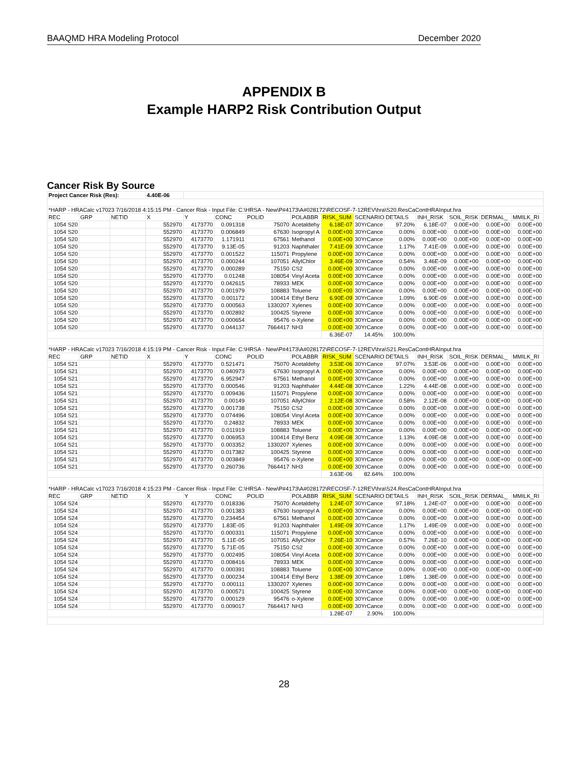BAAQMD HRA Modeling Protocol December 2020
APPENDIX B
Example HARP2 Risk Contribution Output
Cancer Risk By Source
| Project Cancer Risk (Res): | | | 4.40E-06 | | | | | | | | | | | |
| *HARP - HRACalc v17023 7/16/2018 4:15:15 PM - Cancer Risk - Input File: C:\HRSA - New\P#4173\A#028172\RECOSF-7-12REV\hra\S20.ResCaContHRAInput.hra | | | | | | | | | | | | | | |
| REC | GRP | NETID | X | Y | CONC | POLID | POLABBR | RISK_SUM | SCENARIO | DETAILS | INH_RISK | SOIL_RISK | DERMAL_ | MMILK_RI |
| 1054 S20 | | | 552970 | 4173770 | 0.091318 | 75070 | Acetaldehy | 6.18E-07 | 30YrCance | 97.20% | 6.18E-07 | 0.00E+00 | 0.00E+00 | 0.00E+00 |
| 1054 S20 | | | 552970 | 4173770 | 0.006849 | 67630 | Isopropyl A | 0.00E+00 | 30YrCance | 0.00% | 0.00E+00 | 0.00E+00 | 0.00E+00 | 0.00E+00 |
| 1054 S20 | | | 552970 | 4173770 | 1.171911 | 67561 | Methanol | 0.00E+00 | 30YrCance | 0.00% | 0.00E+00 | 0.00E+00 | 0.00E+00 | 0.00E+00 |
| 1054 S20 | | | 552970 | 4173770 | 9.13E-05 | 91203 | Naphthaler | 7.41E-09 | 30YrCance | 1.17% | 7.41E-09 | 0.00E+00 | 0.00E+00 | 0.00E+00 |
| 1054 S20 | | | 552970 | 4173770 | 0.001522 | 115071 | Propylene | 0.00E+00 | 30YrCance | 0.00% | 0.00E+00 | 0.00E+00 | 0.00E+00 | 0.00E+00 |
| 1054 S20 | | | 552970 | 4173770 | 0.000244 | 107051 | AllylChlor | 3.46E-09 | 30YrCance | 0.54% | 3.46E-09 | 0.00E+00 | 0.00E+00 | 0.00E+00 |
| 1054 S20 | | | 552970 | 4173770 | 0.000289 | 75150 | CS2 | 0.00E+00 | 30YrCance | 0.00% | 0.00E+00 | 0.00E+00 | 0.00E+00 | 0.00E+00 |
| 1054 S20 | | | 552970 | 4173770 | 0.01248 | 108054 | Vinyl Aceta | 0.00E+00 | 30YrCance | 0.00% | 0.00E+00 | 0.00E+00 | 0.00E+00 | 0.00E+00 |
| 1054 S20 | | | 552970 | 4173770 | 0.042615 | 78933 | MEK | 0.00E+00 | 30YrCance | 0.00% | 0.00E+00 | 0.00E+00 | 0.00E+00 | 0.00E+00 |
| 1054 S20 | | | 552970 | 4173770 | 0.001979 | 108883 | Toluene | 0.00E+00 | 30YrCance | 0.00% | 0.00E+00 | 0.00E+00 | 0.00E+00 | 0.00E+00 |
| 1054 S20 | | | 552970 | 4173770 | 0.001172 | 100414 | Ethyl Benz | 6.90E-09 | 30YrCance | 1.09% | 6.90E-09 | 0.00E+00 | 0.00E+00 | 0.00E+00 |
| 1054 S20 | | | 552970 | 4173770 | 0.000563 | 1330207 | Xylenes | 0.00E+00 | 30YrCance | 0.00% | 0.00E+00 | 0.00E+00 | 0.00E+00 | 0.00E+00 |
| 1054 S20 | | | 552970 | 4173770 | 0.002892 | 100425 | Styrene | 0.00E+00 | 30YrCance | 0.00% | 0.00E+00 | 0.00E+00 | 0.00E+00 | 0.00E+00 |
| 1054 S20 | | | 552970 | 4173770 | 0.000654 | 95476 | o-Xylene | 0.00E+00 | 30YrCance | 0.00% | 0.00E+00 | 0.00E+00 | 0.00E+00 | 0.00E+00 |
| 1054 S20 | | | 552970 | 4173770 | 0.044137 | 7664417 | NH3 | 0.00E+00 | 30YrCance | 0.00% | 0.00E+00 | 0.00E+00 | 0.00E+00 | 0.00E+00 |
| | | | | | | | | 6.36E-07 | 14.45% | 100.00% | | | | |
| *HARP - HRACalc v17023 7/16/2018 4:15:19 PM - Cancer Risk - Input File: C:\HRSA - New\P#4173\A#028172\RECOSF-7-12REV\hra\S21.ResCaContHRAInput.hra | | | | | | | | | | | | | | |
| REC | GRP | NETID | X | Y | CONC | POLID | POLABBR | RISK_SUM | SCENARIO | DETAILS | INH_RISK | SOIL_RISK | DERMAL_ | MMILK_RI |
| 1054 S21 | | | 552970 | 4173770 | 0.521471 | 75070 | Acetaldehy | 3.53E-06 | 30YrCance | 97.07% | 3.53E-06 | 0.00E+00 | 0.00E+00 | 0.00E+00 |
| 1054 S21 | | | 552970 | 4173770 | 0.040973 | 67630 | Isopropyl A | 0.00E+00 | 30YrCance | 0.00% | 0.00E+00 | 0.00E+00 | 0.00E+00 | 0.00E+00 |
| 1054 S21 | | | 552970 | 4173770 | 6.952947 | 67561 | Methanol | 0.00E+00 | 30YrCance | 0.00% | 0.00E+00 | 0.00E+00 | 0.00E+00 | 0.00E+00 |
| 1054 S21 | | | 552970 | 4173770 | 0.000546 | 91203 | Naphthaler | 4.44E-08 | 30YrCance | 1.22% | 4.44E-08 | 0.00E+00 | 0.00E+00 | 0.00E+00 |
| 1054 S21 | | | 552970 | 4173770 | 0.009436 | 115071 | Propylene | 0.00E+00 | 30YrCance | 0.00% | 0.00E+00 | 0.00E+00 | 0.00E+00 | 0.00E+00 |
| 1054 S21 | | | 552970 | 4173770 | 0.00149 | 107051 | AllylChlor | 2.12E-08 | 30YrCance | 0.58% | 2.12E-08 | 0.00E+00 | 0.00E+00 | 0.00E+00 |
| 1054 S21 | | | 552970 | 4173770 | 0.001738 | 75150 | CS2 | 0.00E+00 | 30YrCance | 0.00% | 0.00E+00 | 0.00E+00 | 0.00E+00 | 0.00E+00 |
| 1054 S21 | | | 552970 | 4173770 | 0.074496 | 108054 | Vinyl Aceta | 0.00E+00 | 30YrCance | 0.00% | 0.00E+00 | 0.00E+00 | 0.00E+00 | 0.00E+00 |
| 1054 S21 | | | 552970 | 4173770 | 0.24832 | 78933 | MEK | 0.00E+00 | 30YrCance | 0.00% | 0.00E+00 | 0.00E+00 | 0.00E+00 | 0.00E+00 |
| 1054 S21 | | | 552970 | 4173770 | 0.011919 | 108883 | Toluene | 0.00E+00 | 30YrCance | 0.00% | 0.00E+00 | 0.00E+00 | 0.00E+00 | 0.00E+00 |
| 1054 S21 | | | 552970 | 4173770 | 0.006953 | 100414 | Ethyl Benz | 4.09E-08 | 30YrCance | 1.13% | 4.09E-08 | 0.00E+00 | 0.00E+00 | 0.00E+00 |
| 1054 S21 | | | 552970 | 4173770 | 0.003352 | 1330207 | Xylenes | 0.00E+00 | 30YrCance | 0.00% | 0.00E+00 | 0.00E+00 | 0.00E+00 | 0.00E+00 |
| 1054 S21 | | | 552970 | 4173770 | 0.017382 | 100425 | Styrene | 0.00E+00 | 30YrCance | 0.00% | 0.00E+00 | 0.00E+00 | 0.00E+00 | 0.00E+00 |
| 1054 S21 | | | 552970 | 4173770 | 0.003849 | 95476 | o-Xylene | 0.00E+00 | 30YrCance | 0.00% | 0.00E+00 | 0.00E+00 | 0.00E+00 | 0.00E+00 |
| 1054 S21 | | | 552970 | 4173770 | 0.260736 | 7664417 | NH3 | 0.00E+00 | 30YrCance | 0.00% | 0.00E+00 | 0.00E+00 | 0.00E+00 | 0.00E+00 |
| | | | | | | | | 3.63E-06 | 82.64% | 100.00% | | | | |
| *HARP - HRACalc v17023 7/16/2018 4:15:23 PM - Cancer Risk - Input File: C:\HRSA - New\P#4173\A#028172\RECOSF-7-12REV\hra\S24.ResCaContHRAInput.hra | | | | | | | | | | | | | | |
| REC | GRP | NETID | X | Y | CONC | POLID | POLABBR | RISK_SUM | SCENARIO | DETAILS | INH_RISK | SOIL_RISK | DERMAL_ | MMILK_RI |
| 1054 S24 | | | 552970 | 4173770 | 0.018336 | 75070 | Acetaldehy | 1.24E-07 | 30YrCance | 97.18% | 1.24E-07 | 0.00E+00 | 0.00E+00 | 0.00E+00 |
| 1054 S24 | | | 552970 | 4173770 | 0.001383 | 67630 | Isopropyl A | 0.00E+00 | 30YrCance | 0.00% | 0.00E+00 | 0.00E+00 | 0.00E+00 | 0.00E+00 |
| 1054 S24 | | | 552970 | 4173770 | 0.234454 | 67561 | Methanol | 0.00E+00 | 30YrCance | 0.00% | 0.00E+00 | 0.00E+00 | 0.00E+00 | 0.00E+00 |
| 1054 S24 | | | 552970 | 4173770 | 1.83E-05 | 91203 | Naphthaler | 1.49E-09 | 30YrCance | 1.17% | 1.49E-09 | 0.00E+00 | 0.00E+00 | 0.00E+00 |
| 1054 S24 | | | 552970 | 4173770 | 0.000331 | 115071 | Propylene | 0.00E+00 | 30YrCance | 0.00% | 0.00E+00 | 0.00E+00 | 0.00E+00 | 0.00E+00 |
| 1054 S24 | | | 552970 | 4173770 | 5.11E-05 | 107051 | AllylChlor | 7.26E-10 | 30YrCance | 0.57% | 7.26E-10 | 0.00E+00 | 0.00E+00 | 0.00E+00 |
| 1054 S24 | | | 552970 | 4173770 | 5.71E-05 | 75150 | CS2 | 0.00E+00 | 30YrCance | 0.00% | 0.00E+00 | 0.00E+00 | 0.00E+00 | 0.00E+00 |
| 1054 S24 | | | 552970 | 4173770 | 0.002495 | 108054 | Vinyl Aceta | 0.00E+00 | 30YrCance | 0.00% | 0.00E+00 | 0.00E+00 | 0.00E+00 | 0.00E+00 |
| 1054 S24 | | | 552970 | 4173770 | 0.008416 | 78933 | MEK | 0.00E+00 | 30YrCance | 0.00% | 0.00E+00 | 0.00E+00 | 0.00E+00 | 0.00E+00 |
| 1054 S24 | | | 552970 | 4173770 | 0.000391 | 108883 | Toluene | 0.00E+00 | 30YrCance | 0.00% | 0.00E+00 | 0.00E+00 | 0.00E+00 | 0.00E+00 |
| 1054 S24 | | | 552970 | 4173770 | 0.000234 | 100414 | Ethyl Benz | 1.38E-09 | 30YrCance | 1.08% | 1.38E-09 | 0.00E+00 | 0.00E+00 | 0.00E+00 |
| 1054 S24 | | | 552970 | 4173770 | 0.000111 | 1330207 | Xylenes | 0.00E+00 | 30YrCance | 0.00% | 0.00E+00 | 0.00E+00 | 0.00E+00 | 0.00E+00 |
| 1054 S24 | | | 552970 | 4173770 | 0.000571 | 100425 | Styrene | 0.00E+00 | 30YrCance | 0.00% | 0.00E+00 | 0.00E+00 | 0.00E+00 | 0.00E+00 |
| 1054 S24 | | | 552970 | 4173770 | 0.000129 | 95476 | o-Xylene | 0.00E+00 | 30YrCance | 0.00% | 0.00E+00 | 0.00E+00 | 0.00E+00 | 0.00E+00 |
| 1054 S24 | | | 552970 | 4173770 | 0.009017 | 7664417 | NH3 | 0.00E+00 | 30YrCance | 0.00% | 0.00E+00 | 0.00E+00 | 0.00E+00 | 0.00E+00 |
| | | | | | | | | 1.28E-07 | 2.90% | 100.00% | | | | |
28